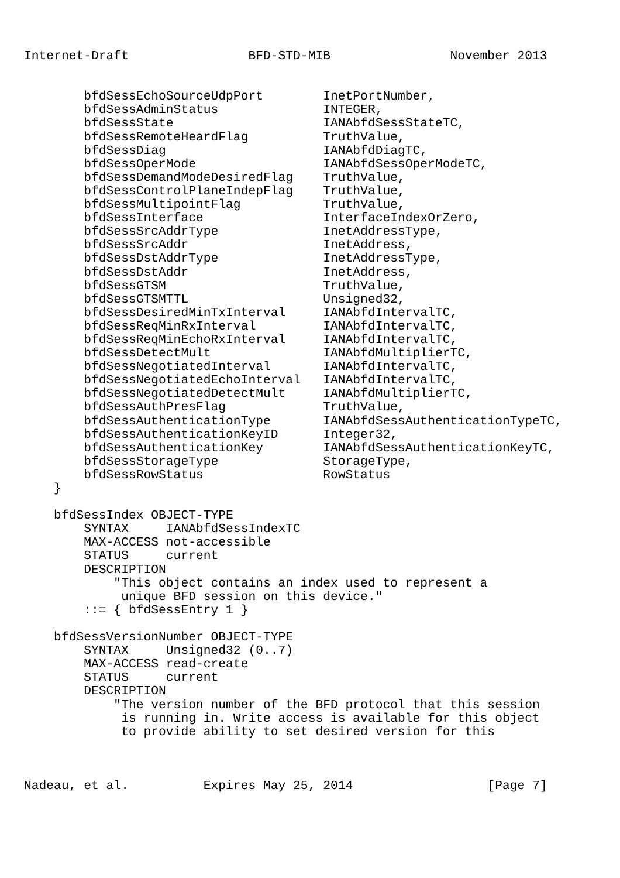Internet-Draft                BFD-STD-MIB                November 2013


        bfdSessEchoSourceUdpPort        InetPortNumber,
        bfdSessAdminStatus              INTEGER,
        bfdSessState                    IANAbfdSessStateTC,
        bfdSessRemoteHeardFlag          TruthValue,
        bfdSessDiag                     IANAbfdDiagTC,
        bfdSessOperMode                 IANAbfdSessOperModeTC,
        bfdSessDemandModeDesiredFlag    TruthValue,
        bfdSessControlPlaneIndepFlag    TruthValue,
        bfdSessMultipointFlag           TruthValue,
        bfdSessInterface                InterfaceIndexOrZero,
        bfdSessSrcAddrType              InetAddressType,
        bfdSessSrcAddr                  InetAddress,
        bfdSessDstAddrType              InetAddressType,
        bfdSessDstAddr                  InetAddress,
        bfdSessGTSM                     TruthValue,
        bfdSessGTSMTTL                  Unsigned32,
        bfdSessDesiredMinTxInterval     IANAbfdIntervalTC,
        bfdSessReqMinRxInterval         IANAbfdIntervalTC,
        bfdSessReqMinEchoRxInterval     IANAbfdIntervalTC,
        bfdSessDetectMult               IANAbfdMultiplierTC,
        bfdSessNegotiatedInterval       IANAbfdIntervalTC,
        bfdSessNegotiatedEchoInterval   IANAbfdIntervalTC,
        bfdSessNegotiatedDetectMult     IANAbfdMultiplierTC,
        bfdSessAuthPresFlag             TruthValue,
        bfdSessAuthenticationType       IANAbfdSessAuthenticationTypeTC,
        bfdSessAuthenticationKeyID      Integer32,
        bfdSessAuthenticationKey        IANAbfdSessAuthenticationKeyTC,
        bfdSessStorageType              StorageType,
        bfdSessRowStatus                RowStatus
    }

    bfdSessIndex OBJECT-TYPE
        SYNTAX     IANAbfdSessIndexTC
        MAX-ACCESS not-accessible
        STATUS     current
        DESCRIPTION
            "This object contains an index used to represent a
             unique BFD session on this device."
        ::= { bfdSessEntry 1 }

    bfdSessVersionNumber OBJECT-TYPE
        SYNTAX     Unsigned32 (0..7)
        MAX-ACCESS read-create
        STATUS     current
        DESCRIPTION
            "The version number of the BFD protocol that this session
             is running in. Write access is available for this object
             to provide ability to set desired version for this



Nadeau, et al.          Expires May 25, 2014                  [Page 7]